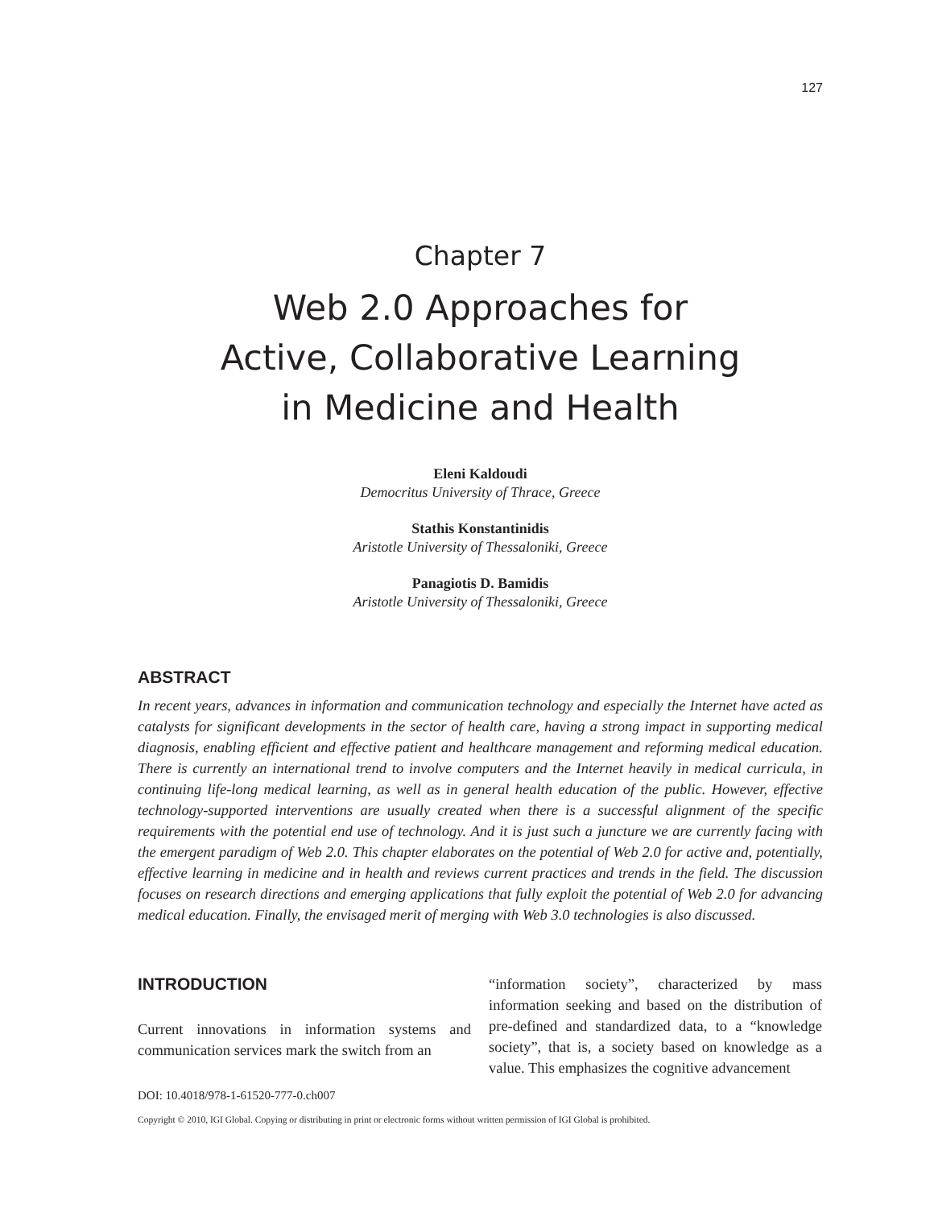127
Chapter 7
Web 2.0 Approaches for
Active, Collaborative Learning
in Medicine and Health
Eleni Kaldoudi
Democritus University of Thrace, Greece
Stathis Konstantinidis
Aristotle University of Thessaloniki, Greece
Panagiotis D. Bamidis
Aristotle University of Thessaloniki, Greece
ABSTRACT
In recent years, advances in information and communication technology and especially the Internet have acted as catalysts for significant developments in the sector of health care, having a strong impact in supporting medical diagnosis, enabling efficient and effective patient and healthcare management and reforming medical education. There is currently an international trend to involve computers and the Internet heavily in medical curricula, in continuing life-long medical learning, as well as in general health education of the public. However, effective technology-supported interventions are usually created when there is a successful alignment of the specific requirements with the potential end use of technology. And it is just such a juncture we are currently facing with the emergent paradigm of Web 2.0. This chapter elaborates on the potential of Web 2.0 for active and, potentially, effective learning in medicine and in health and reviews current practices and trends in the field. The discussion focuses on research directions and emerging applications that fully exploit the potential of Web 2.0 for advancing medical education. Finally, the envisaged merit of merging with Web 3.0 technologies is also discussed.
INTRODUCTION
Current innovations in information systems and communication services mark the switch from an
DOI: 10.4018/978-1-61520-777-0.ch007
“information society”, characterized by mass information seeking and based on the distribution of pre-defined and standardized data, to a “knowledge society”, that is, a society based on knowledge as a value. This emphasizes the cognitive advancement
Copyright © 2010, IGI Global. Copying or distributing in print or electronic forms without written permission of IGI Global is prohibited.